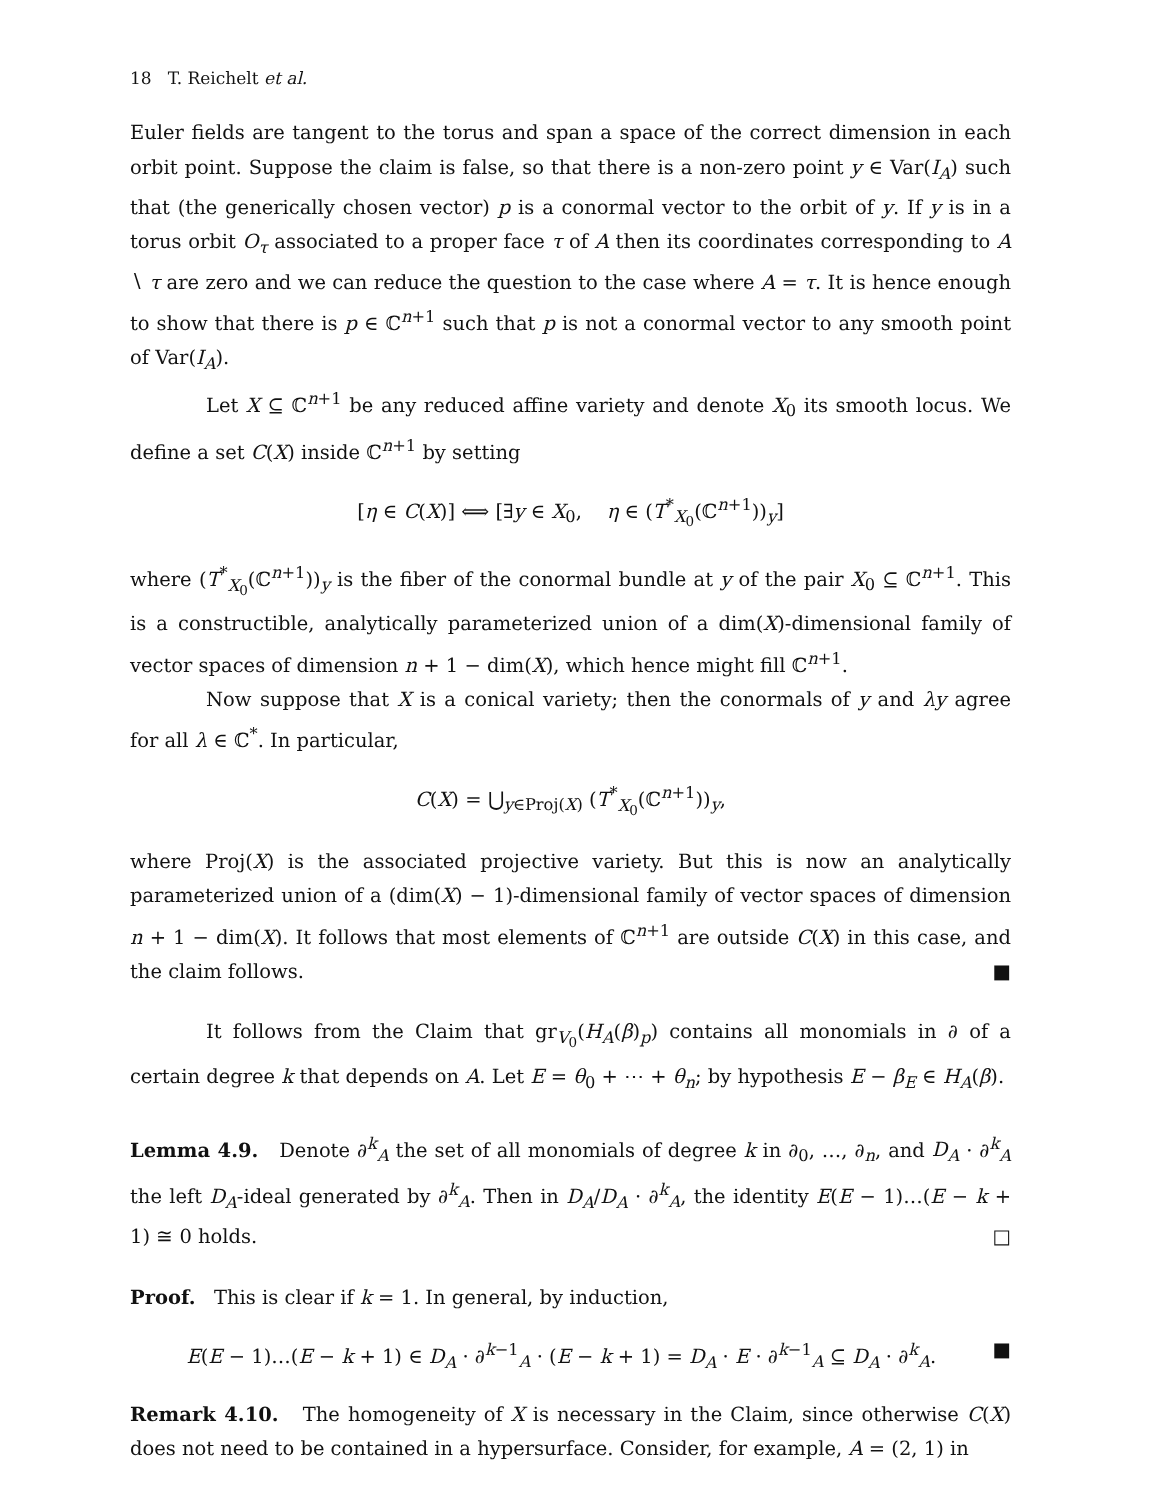18 T. Reichelt et al.
Euler fields are tangent to the torus and span a space of the correct dimension in each orbit point. Suppose the claim is false, so that there is a non-zero point y ∈ Var(I<sub>A</sub>) such that (the generically chosen vector) p is a conormal vector to the orbit of y. If y is in a torus orbit O<sub>τ</sub> associated to a proper face τ of A then its coordinates corresponding to A ∖ τ are zero and we can reduce the question to the case where A = τ. It is hence enough to show that there is p ∈ ℂ<sup>n+1</sup> such that p is not a conormal vector to any smooth point of Var(I<sub>A</sub>).
Let X ⊆ ℂ<sup>n+1</sup> be any reduced affine variety and denote X<sub>0</sub> its smooth locus. We define a set C(X) inside ℂ<sup>n+1</sup> by setting
[η ∈ C(X)] ⟺ [∃y ∈ X<sub>0</sub>, η ∈ (T<sup>*</sup><sub>X<sub>0</sub></sub>(ℂ<sup>n+1</sup>))<sub>y</sub>]
where (T<sup>*</sup><sub>X<sub>0</sub></sub>(ℂ<sup>n+1</sup>))<sub>y</sub> is the fiber of the conormal bundle at y of the pair X<sub>0</sub> ⊆ ℂ<sup>n+1</sup>. This is a constructible, analytically parameterized union of a dim(X)-dimensional family of vector spaces of dimension n + 1 − dim(X), which hence might fill ℂ<sup>n+1</sup>.
Now suppose that X is a conical variety; then the conormals of y and λy agree for all λ ∈ ℂ<sup>*</sup>. In particular,
C(X) = ⋃<sub>y∈Proj(X)</sub> (T<sup>*</sup><sub>X<sub>0</sub></sub>(ℂ<sup>n+1</sup>))<sub>y</sub>,
where Proj(X) is the associated projective variety. But this is now an analytically parameterized union of a (dim(X) − 1)-dimensional family of vector spaces of dimension n + 1 − dim(X). It follows that most elements of ℂ<sup>n+1</sup> are outside C(X) in this case, and the claim follows. ■
It follows from the Claim that gr<sub>V<sub>0</sub></sub>(H<sub>A</sub>(β)<sub>p</sub>) contains all monomials in ∂ of a certain degree k that depends on A. Let E = θ<sub>0</sub> + ⋯ + θ<sub>n</sub>; by hypothesis E − β<sub>E</sub> ∈ H<sub>A</sub>(β).
Lemma 4.9. Denote ∂<sup>k</sup><sub>A</sub> the set of all monomials of degree k in ∂<sub>0</sub>, …, ∂<sub>n</sub>, and D<sub>A</sub> · ∂<sup>k</sup><sub>A</sub> the left D<sub>A</sub>-ideal generated by ∂<sup>k</sup><sub>A</sub>. Then in D<sub>A</sub>/D<sub>A</sub> · ∂<sup>k</sup><sub>A</sub>, the identity E(E − 1)…(E − k + 1) ≅ 0 holds. □
Proof. This is clear if k = 1. In general, by induction,
E(E − 1)…(E − k + 1) ∈ D<sub>A</sub> · ∂<sup>k−1</sup><sub>A</sub> · (E − k + 1) = D<sub>A</sub> · E · ∂<sup>k−1</sup><sub>A</sub> ⊆ D<sub>A</sub> · ∂<sup>k</sup><sub>A</sub>. ■
Remark 4.10. The homogeneity of X is necessary in the Claim, since otherwise C(X) does not need to be contained in a hypersurface. Consider, for example, A = (2, 1) in